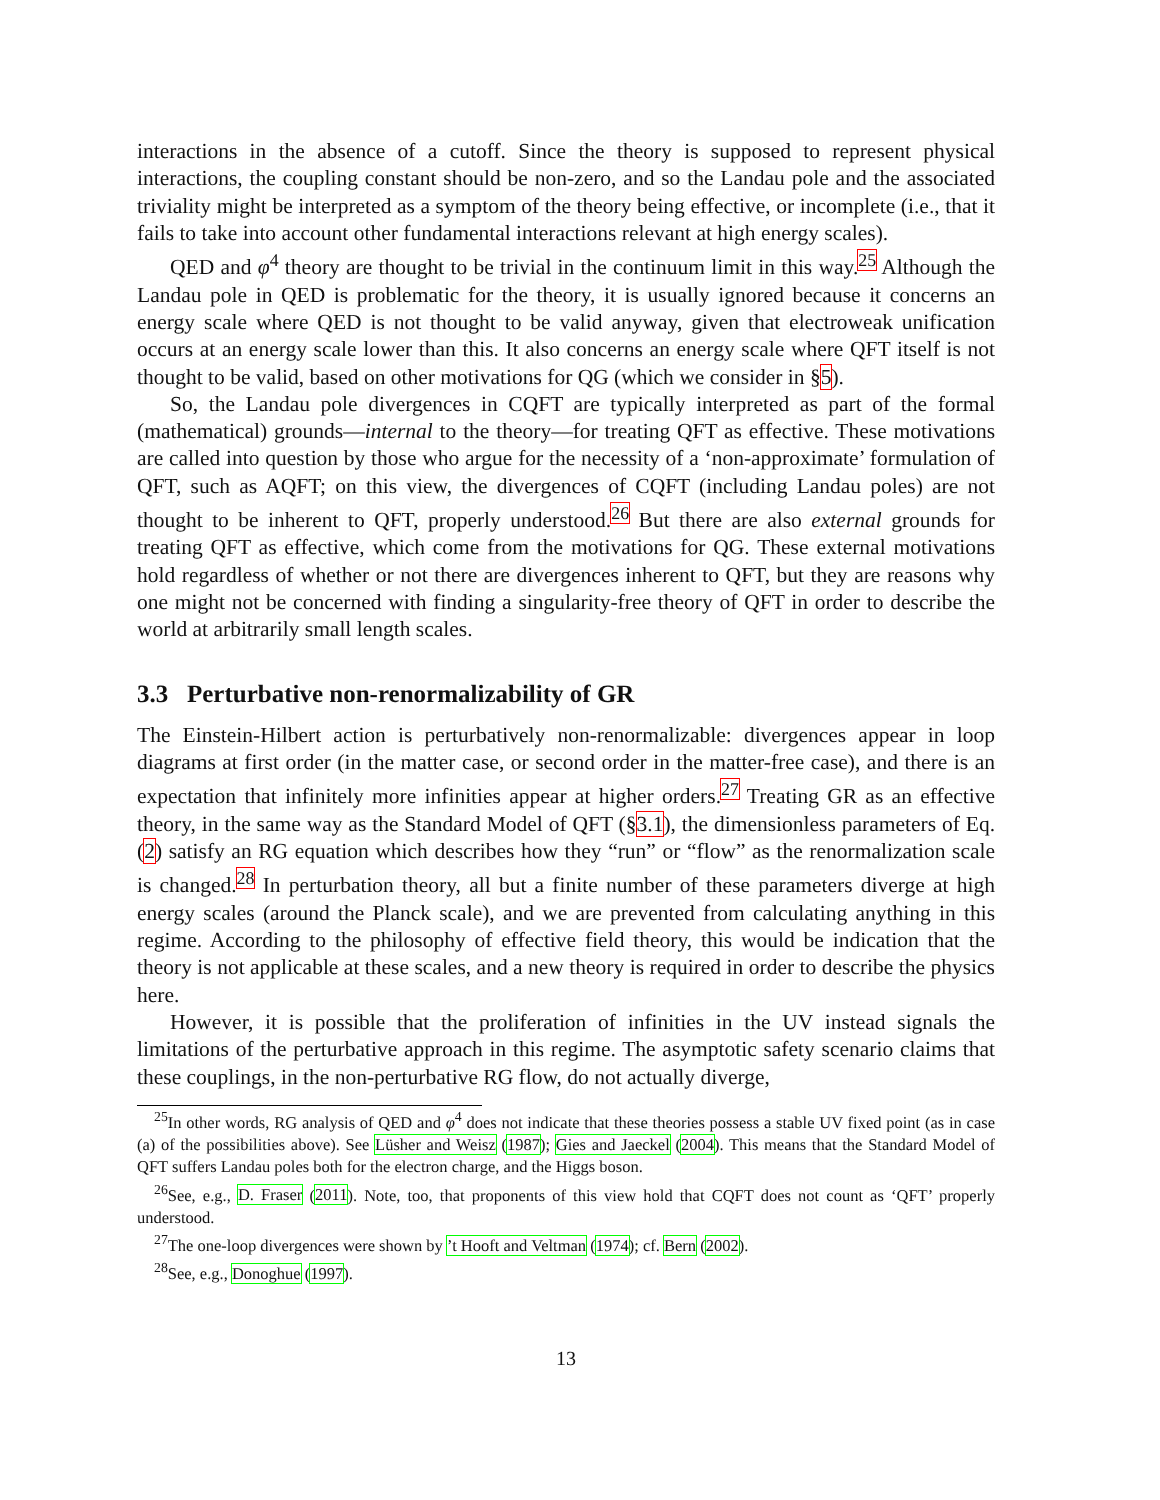interactions in the absence of a cutoff. Since the theory is supposed to represent physical interactions, the coupling constant should be non-zero, and so the Landau pole and the associated triviality might be interpreted as a symptom of the theory being effective, or incomplete (i.e., that it fails to take into account other fundamental interactions relevant at high energy scales).
QED and φ<sup>4</sup> theory are thought to be trivial in the continuum limit in this way.<sup>25</sup> Although the Landau pole in QED is problematic for the theory, it is usually ignored because it concerns an energy scale where QED is not thought to be valid anyway, given that electroweak unification occurs at an energy scale lower than this. It also concerns an energy scale where QFT itself is not thought to be valid, based on other motivations for QG (which we consider in §5).
So, the Landau pole divergences in CQFT are typically interpreted as part of the formal (mathematical) grounds—internal to the theory—for treating QFT as effective. These motivations are called into question by those who argue for the necessity of a ‘non-approximate’ formulation of QFT, such as AQFT; on this view, the divergences of CQFT (including Landau poles) are not thought to be inherent to QFT, properly understood.<sup>26</sup> But there are also external grounds for treating QFT as effective, which come from the motivations for QG. These external motivations hold regardless of whether or not there are divergences inherent to QFT, but they are reasons why one might not be concerned with finding a singularity-free theory of QFT in order to describe the world at arbitrarily small length scales.
3.3 Perturbative non-renormalizability of GR
The Einstein-Hilbert action is perturbatively non-renormalizable: divergences appear in loop diagrams at first order (in the matter case, or second order in the matter-free case), and there is an expectation that infinitely more infinities appear at higher orders.<sup>27</sup> Treating GR as an effective theory, in the same way as the Standard Model of QFT (§3.1), the dimensionless parameters of Eq. (2) satisfy an RG equation which describes how they “run” or “flow” as the renormalization scale is changed.<sup>28</sup> In perturbation theory, all but a finite number of these parameters diverge at high energy scales (around the Planck scale), and we are prevented from calculating anything in this regime. According to the philosophy of effective field theory, this would be indication that the theory is not applicable at these scales, and a new theory is required in order to describe the physics here.
However, it is possible that the proliferation of infinities in the UV instead signals the limitations of the perturbative approach in this regime. The asymptotic safety scenario claims that these couplings, in the non-perturbative RG flow, do not actually diverge,
<sup>25</sup> In other words, RG analysis of QED and φ<sup>4</sup> does not indicate that these theories possess a stable UV fixed point (as in case (a) of the possibilities above). See Lüsher and Weisz (1987); Gies and Jaeckel (2004). This means that the Standard Model of QFT suffers Landau poles both for the electron charge, and the Higgs boson.
<sup>26</sup> See, e.g., D. Fraser (2011). Note, too, that proponents of this view hold that CQFT does not count as ‘QFT’ properly understood.
<sup>27</sup> The one-loop divergences were shown by ’t Hooft and Veltman (1974); cf. Bern (2002).
<sup>28</sup> See, e.g., Donoghue (1997).
13